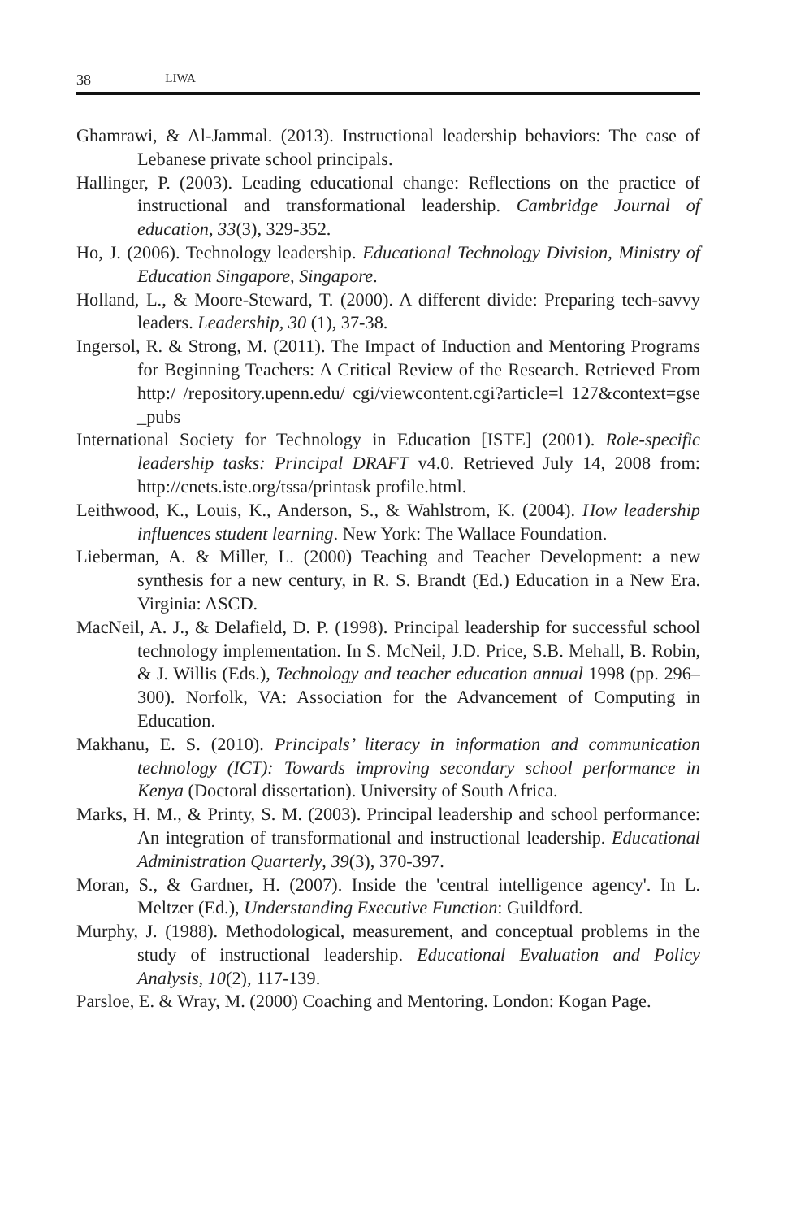38 LIWA
Ghamrawi, & Al-Jammal. (2013). Instructional leadership behaviors: The case of Lebanese private school principals.
Hallinger, P. (2003). Leading educational change: Reflections on the practice of instructional and transformational leadership. Cambridge Journal of education, 33(3), 329-352.
Ho, J. (2006). Technology leadership. Educational Technology Division, Ministry of Education Singapore, Singapore.
Holland, L., & Moore-Steward, T. (2000). A different divide: Preparing tech-savvy leaders. Leadership, 30 (1), 37-38.
Ingersol, R. & Strong, M. (2011). The Impact of Induction and Mentoring Programs for Beginning Teachers: A Critical Review of the Research. Retrieved From http:/ /repository.upenn.edu/ cgi/viewcontent.cgi?article=l 127&context=gse _pubs
International Society for Technology in Education [ISTE] (2001). Role-specific leadership tasks: Principal DRAFT v4.0. Retrieved July 14, 2008 from: http://cnets.iste.org/tssa/printask profile.html.
Leithwood, K., Louis, K., Anderson, S., & Wahlstrom, K. (2004). How leadership influences student learning. New York: The Wallace Foundation.
Lieberman, A. & Miller, L. (2000) Teaching and Teacher Development: a new synthesis for a new century, in R. S. Brandt (Ed.) Education in a New Era. Virginia: ASCD.
MacNeil, A. J., & Delafield, D. P. (1998). Principal leadership for successful school technology implementation. In S. McNeil, J.D. Price, S.B. Mehall, B. Robin, & J. Willis (Eds.), Technology and teacher education annual 1998 (pp. 296–300). Norfolk, VA: Association for the Advancement of Computing in Education.
Makhanu, E. S. (2010). Principals’ literacy in information and communication technology (ICT): Towards improving secondary school performance in Kenya (Doctoral dissertation). University of South Africa.
Marks, H. M., & Printy, S. M. (2003). Principal leadership and school performance: An integration of transformational and instructional leadership. Educational Administration Quarterly, 39(3), 370-397.
Moran, S., & Gardner, H. (2007). Inside the 'central intelligence agency'. In L. Meltzer (Ed.), Understanding Executive Function: Guildford.
Murphy, J. (1988). Methodological, measurement, and conceptual problems in the study of instructional leadership. Educational Evaluation and Policy Analysis, 10(2), 117-139.
Parsloe, E. & Wray, M. (2000) Coaching and Mentoring. London: Kogan Page.